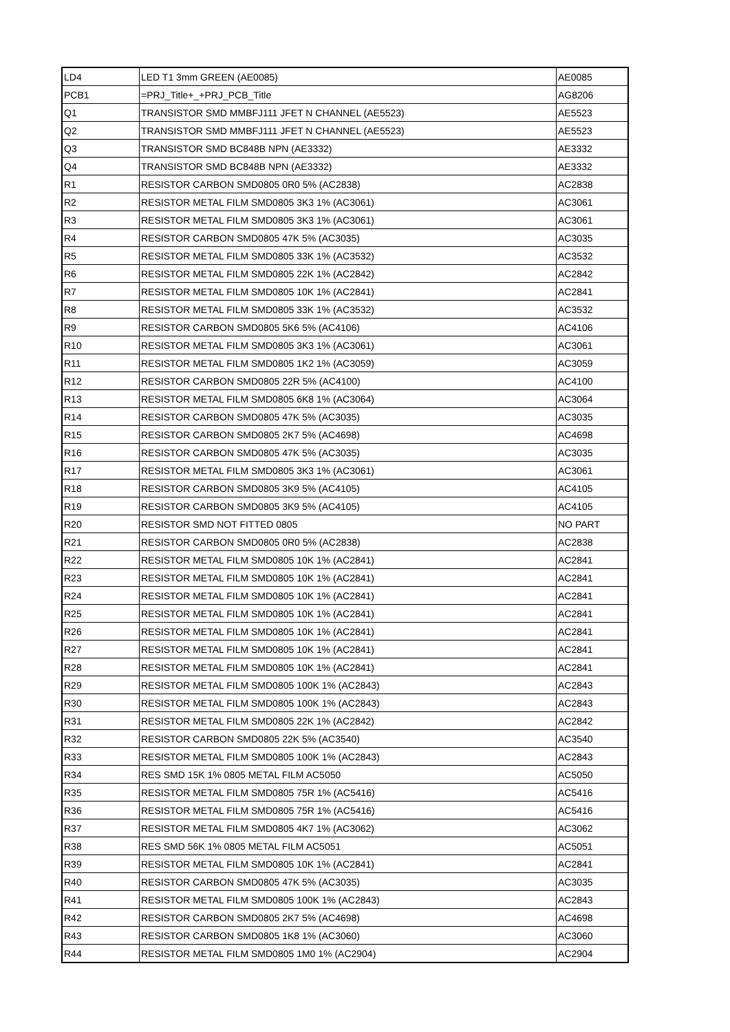| LD4 | LED T1 3mm GREEN (AE0085) | AE0085 |
| PCB1 | =PRJ_Title+_+PRJ_PCB_Title | AG8206 |
| Q1 | TRANSISTOR SMD MMBFJ111 JFET N CHANNEL (AE5523) | AE5523 |
| Q2 | TRANSISTOR SMD MMBFJ111 JFET N CHANNEL (AE5523) | AE5523 |
| Q3 | TRANSISTOR SMD BC848B NPN (AE3332) | AE3332 |
| Q4 | TRANSISTOR SMD BC848B NPN (AE3332) | AE3332 |
| R1 | RESISTOR CARBON SMD0805 0R0 5% (AC2838) | AC2838 |
| R2 | RESISTOR METAL FILM SMD0805 3K3 1% (AC3061) | AC3061 |
| R3 | RESISTOR METAL FILM SMD0805 3K3 1% (AC3061) | AC3061 |
| R4 | RESISTOR CARBON SMD0805 47K 5% (AC3035) | AC3035 |
| R5 | RESISTOR METAL FILM SMD0805 33K 1% (AC3532) | AC3532 |
| R6 | RESISTOR METAL FILM SMD0805 22K 1% (AC2842) | AC2842 |
| R7 | RESISTOR METAL FILM SMD0805 10K 1% (AC2841) | AC2841 |
| R8 | RESISTOR METAL FILM SMD0805 33K 1% (AC3532) | AC3532 |
| R9 | RESISTOR CARBON SMD0805 5K6 5% (AC4106) | AC4106 |
| R10 | RESISTOR METAL FILM SMD0805 3K3 1% (AC3061) | AC3061 |
| R11 | RESISTOR METAL FILM SMD0805 1K2 1% (AC3059) | AC3059 |
| R12 | RESISTOR CARBON SMD0805 22R 5% (AC4100) | AC4100 |
| R13 | RESISTOR METAL FILM SMD0805 6K8 1% (AC3064) | AC3064 |
| R14 | RESISTOR CARBON SMD0805 47K 5% (AC3035) | AC3035 |
| R15 | RESISTOR CARBON SMD0805 2K7 5% (AC4698) | AC4698 |
| R16 | RESISTOR CARBON SMD0805 47K 5% (AC3035) | AC3035 |
| R17 | RESISTOR METAL FILM SMD0805 3K3 1% (AC3061) | AC3061 |
| R18 | RESISTOR CARBON SMD0805 3K9 5% (AC4105) | AC4105 |
| R19 | RESISTOR CARBON SMD0805 3K9 5% (AC4105) | AC4105 |
| R20 | RESISTOR SMD NOT FITTED 0805 | NO PART |
| R21 | RESISTOR CARBON SMD0805 0R0 5% (AC2838) | AC2838 |
| R22 | RESISTOR METAL FILM SMD0805 10K 1% (AC2841) | AC2841 |
| R23 | RESISTOR METAL FILM SMD0805 10K 1% (AC2841) | AC2841 |
| R24 | RESISTOR METAL FILM SMD0805 10K 1% (AC2841) | AC2841 |
| R25 | RESISTOR METAL FILM SMD0805 10K 1% (AC2841) | AC2841 |
| R26 | RESISTOR METAL FILM SMD0805 10K 1% (AC2841) | AC2841 |
| R27 | RESISTOR METAL FILM SMD0805 10K 1% (AC2841) | AC2841 |
| R28 | RESISTOR METAL FILM SMD0805 10K 1% (AC2841) | AC2841 |
| R29 | RESISTOR METAL FILM SMD0805 100K 1% (AC2843) | AC2843 |
| R30 | RESISTOR METAL FILM SMD0805 100K 1% (AC2843) | AC2843 |
| R31 | RESISTOR METAL FILM SMD0805 22K 1% (AC2842) | AC2842 |
| R32 | RESISTOR CARBON SMD0805 22K 5% (AC3540) | AC3540 |
| R33 | RESISTOR METAL FILM SMD0805 100K 1% (AC2843) | AC2843 |
| R34 | RES SMD 15K 1% 0805 METAL FILM AC5050 | AC5050 |
| R35 | RESISTOR METAL FILM SMD0805 75R 1% (AC5416) | AC5416 |
| R36 | RESISTOR METAL FILM SMD0805 75R 1% (AC5416) | AC5416 |
| R37 | RESISTOR METAL FILM SMD0805 4K7 1% (AC3062) | AC3062 |
| R38 | RES SMD 56K 1% 0805 METAL FILM AC5051 | AC5051 |
| R39 | RESISTOR METAL FILM SMD0805 10K 1% (AC2841) | AC2841 |
| R40 | RESISTOR CARBON SMD0805 47K 5% (AC3035) | AC3035 |
| R41 | RESISTOR METAL FILM SMD0805 100K 1% (AC2843) | AC2843 |
| R42 | RESISTOR CARBON SMD0805 2K7 5% (AC4698) | AC4698 |
| R43 | RESISTOR CARBON SMD0805 1K8 1% (AC3060) | AC3060 |
| R44 | RESISTOR METAL FILM SMD0805 1M0 1% (AC2904) | AC2904 |